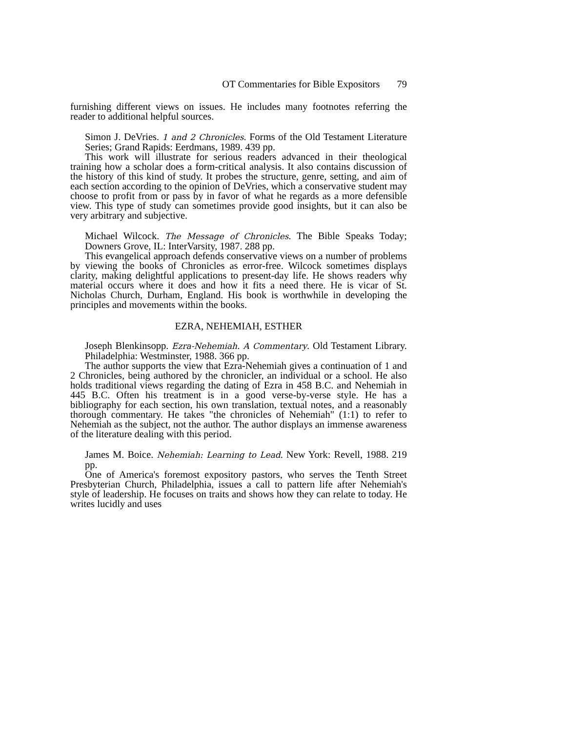OT Commentaries for Bible Expositors 79
furnishing different views on issues. He includes many footnotes referring the reader to additional helpful sources.
Simon J. DeVries. 1 and 2 Chronicles. Forms of the Old Testament Literature Series; Grand Rapids: Eerdmans, 1989. 439 pp.
This work will illustrate for serious readers advanced in their theological training how a scholar does a form-critical analysis. It also contains discussion of the history of this kind of study. It probes the structure, genre, setting, and aim of each section according to the opinion of DeVries, which a conservative student may choose to profit from or pass by in favor of what he regards as a more defensible view. This type of study can sometimes provide good insights, but it can also be very arbitrary and subjective.
Michael Wilcock. The Message of Chronicles. The Bible Speaks Today; Downers Grove, IL: InterVarsity, 1987. 288 pp.
This evangelical approach defends conservative views on a number of problems by viewing the books of Chronicles as error-free. Wilcock sometimes displays clarity, making delightful applications to present-day life. He shows readers why material occurs where it does and how it fits a need there. He is vicar of St. Nicholas Church, Durham, England. His book is worthwhile in developing the principles and movements within the books.
EZRA, NEHEMIAH, ESTHER
Joseph Blenkinsopp. Ezra-Nehemiah. A Commentary. Old Testament Library. Philadelphia: Westminster, 1988. 366 pp.
The author supports the view that Ezra-Nehemiah gives a continuation of 1 and 2 Chronicles, being authored by the chronicler, an individual or a school. He also holds traditional views regarding the dating of Ezra in 458 B.C. and Nehemiah in 445 B.C. Often his treatment is in a good verse-by-verse style. He has a bibliography for each section, his own translation, textual notes, and a reasonably thorough commentary. He takes "the chronicles of Nehemiah" (1:1) to refer to Nehemiah as the subject, not the author. The author displays an immense awareness of the literature dealing with this period.
James M. Boice. Nehemiah: Learning to Lead. New York: Revell, 1988. 219 pp.
One of America's foremost expository pastors, who serves the Tenth Street Presbyterian Church, Philadelphia, issues a call to pattern life after Nehemiah's style of leadership. He focuses on traits and shows how they can relate to today. He writes lucidly and uses